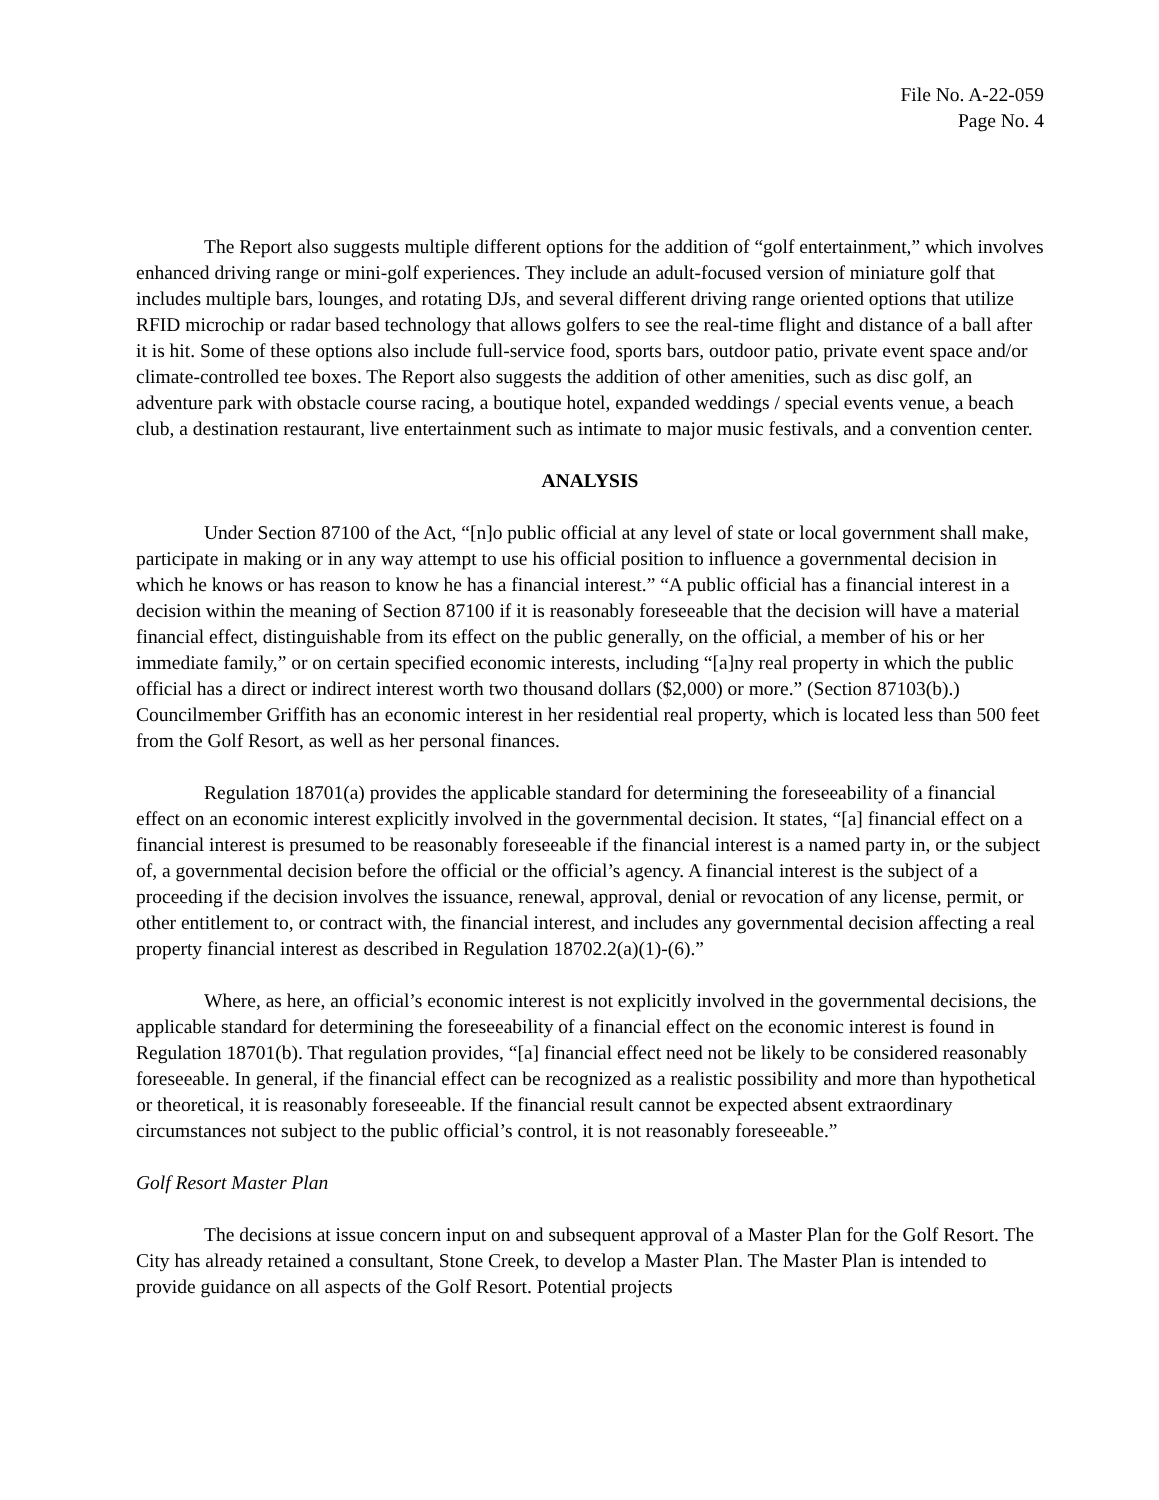File No. A-22-059
Page No. 4
The Report also suggests multiple different options for the addition of “golf entertainment,” which involves enhanced driving range or mini-golf experiences. They include an adult-focused version of miniature golf that includes multiple bars, lounges, and rotating DJs, and several different driving range oriented options that utilize RFID microchip or radar based technology that allows golfers to see the real-time flight and distance of a ball after it is hit. Some of these options also include full-service food, sports bars, outdoor patio, private event space and/or climate-controlled tee boxes. The Report also suggests the addition of other amenities, such as disc golf, an adventure park with obstacle course racing, a boutique hotel, expanded weddings / special events venue, a beach club, a destination restaurant, live entertainment such as intimate to major music festivals, and a convention center.
ANALYSIS
Under Section 87100 of the Act, “[n]o public official at any level of state or local government shall make, participate in making or in any way attempt to use his official position to influence a governmental decision in which he knows or has reason to know he has a financial interest.” “A public official has a financial interest in a decision within the meaning of Section 87100 if it is reasonably foreseeable that the decision will have a material financial effect, distinguishable from its effect on the public generally, on the official, a member of his or her immediate family,” or on certain specified economic interests, including “[a]ny real property in which the public official has a direct or indirect interest worth two thousand dollars ($2,000) or more.” (Section 87103(b).) Councilmember Griffith has an economic interest in her residential real property, which is located less than 500 feet from the Golf Resort, as well as her personal finances.
Regulation 18701(a) provides the applicable standard for determining the foreseeability of a financial effect on an economic interest explicitly involved in the governmental decision. It states, “[a] financial effect on a financial interest is presumed to be reasonably foreseeable if the financial interest is a named party in, or the subject of, a governmental decision before the official or the official’s agency. A financial interest is the subject of a proceeding if the decision involves the issuance, renewal, approval, denial or revocation of any license, permit, or other entitlement to, or contract with, the financial interest, and includes any governmental decision affecting a real property financial interest as described in Regulation 18702.2(a)(1)-(6).”
Where, as here, an official’s economic interest is not explicitly involved in the governmental decisions, the applicable standard for determining the foreseeability of a financial effect on the economic interest is found in Regulation 18701(b). That regulation provides, “[a] financial effect need not be likely to be considered reasonably foreseeable. In general, if the financial effect can be recognized as a realistic possibility and more than hypothetical or theoretical, it is reasonably foreseeable. If the financial result cannot be expected absent extraordinary circumstances not subject to the public official’s control, it is not reasonably foreseeable.”
Golf Resort Master Plan
The decisions at issue concern input on and subsequent approval of a Master Plan for the Golf Resort. The City has already retained a consultant, Stone Creek, to develop a Master Plan. The Master Plan is intended to provide guidance on all aspects of the Golf Resort. Potential projects